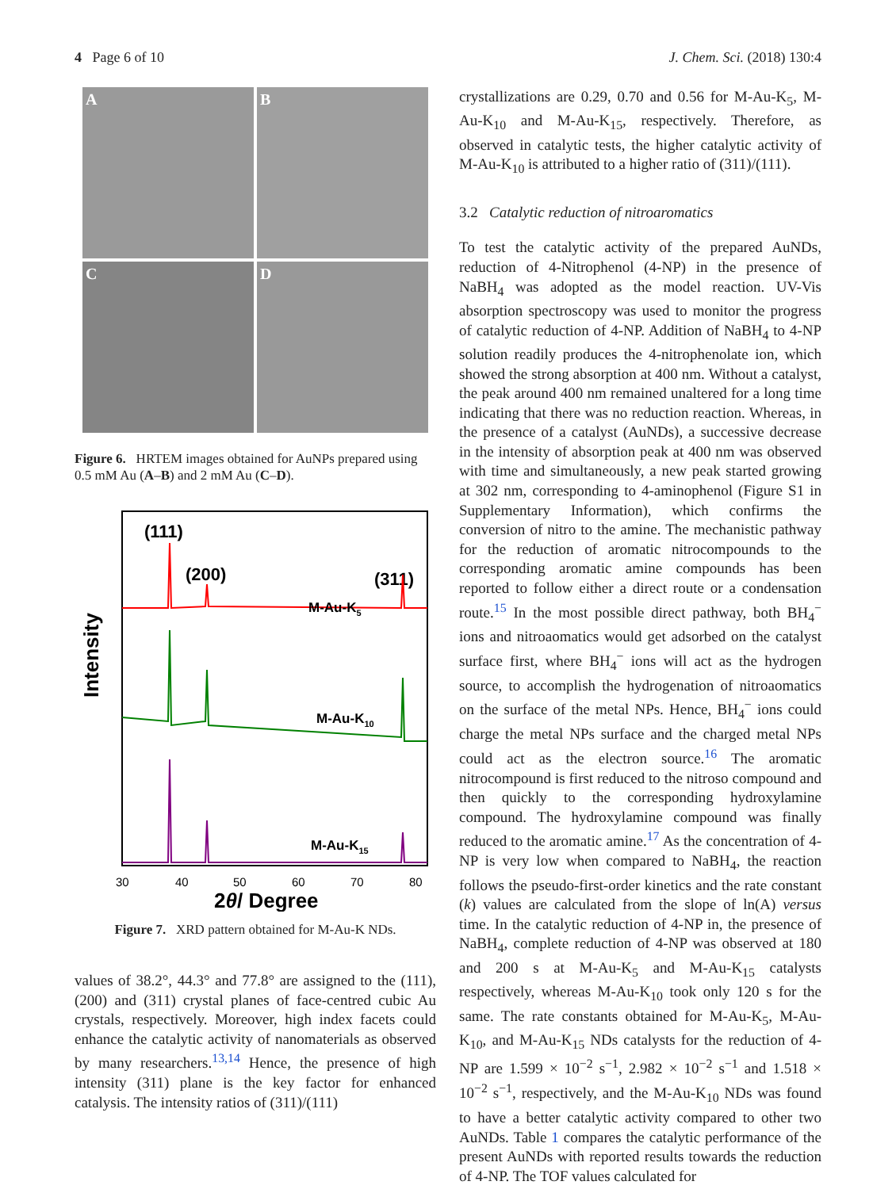4 Page 6 of 10 J. Chem. Sci. (2018) 130:4
A
B
C
D
Figure 6. HRTEM images obtained for AuNPs prepared using 0.5 mM Au (A–B) and 2 mM Au (C–D).
Intensity
(111)
(200)
(311)
M-Au-K5
M-Au-K10
M-Au-K15
30
40
50
60
70
80
2θ/ Degree
Figure 7. XRD pattern obtained for M-Au-K NDs.
values of 38.2°, 44.3° and 77.8° are assigned to the (111), (200) and (311) crystal planes of face-centred cubic Au crystals, respectively. Moreover, high index facets could enhance the catalytic activity of nanomaterials as observed by many researchers.<sup>13,14</sup> Hence, the presence of high intensity (311) plane is the key factor for enhanced catalysis. The intensity ratios of (311)/(111)
crystallizations are 0.29, 0.70 and 0.56 for M-Au-K<sub>5</sub>, M-Au-K<sub>10</sub> and M-Au-K<sub>15</sub>, respectively. Therefore, as observed in catalytic tests, the higher catalytic activity of M-Au-K<sub>10</sub> is attributed to a higher ratio of (311)/(111).
3.2 Catalytic reduction of nitroaromatics
To test the catalytic activity of the prepared AuNDs, reduction of 4-Nitrophenol (4-NP) in the presence of NaBH<sub>4</sub> was adopted as the model reaction. UV-Vis absorption spectroscopy was used to monitor the progress of catalytic reduction of 4-NP. Addition of NaBH<sub>4</sub> to 4-NP solution readily produces the 4-nitrophenolate ion, which showed the strong absorption at 400 nm. Without a catalyst, the peak around 400 nm remained unaltered for a long time indicating that there was no reduction reaction. Whereas, in the presence of a catalyst (AuNDs), a successive decrease in the intensity of absorption peak at 400 nm was observed with time and simultaneously, a new peak started growing at 302 nm, corresponding to 4-aminophenol (Figure S1 in Supplementary Information), which confirms the conversion of nitro to the amine. The mechanistic pathway for the reduction of aromatic nitrocompounds to the corresponding aromatic amine compounds has been reported to follow either a direct route or a condensation route.<sup>15</sup> In the most possible direct pathway, both BH<sub>4</sub><sup>−</sup> ions and nitroaomatics would get adsorbed on the catalyst surface first, where BH<sub>4</sub><sup>−</sup> ions will act as the hydrogen source, to accomplish the hydrogenation of nitroaomatics on the surface of the metal NPs. Hence, BH<sub>4</sub><sup>−</sup> ions could charge the metal NPs surface and the charged metal NPs could act as the electron source.<sup>16</sup> The aromatic nitrocompound is first reduced to the nitroso compound and then quickly to the corresponding hydroxylamine compound. The hydroxylamine compound was finally reduced to the aromatic amine.<sup>17</sup> As the concentration of 4-NP is very low when compared to NaBH<sub>4</sub>, the reaction follows the pseudo-first-order kinetics and the rate constant (k) values are calculated from the slope of ln(A) versus time. In the catalytic reduction of 4-NP in, the presence of NaBH<sub>4</sub>, complete reduction of 4-NP was observed at 180 and 200 s at M-Au-K<sub>5</sub> and M-Au-K<sub>15</sub> catalysts respectively, whereas M-Au-K<sub>10</sub> took only 120 s for the same. The rate constants obtained for M-Au-K<sub>5</sub>, M-Au-K<sub>10</sub>, and M-Au-K<sub>15</sub> NDs catalysts for the reduction of 4-NP are 1.599 × 10<sup>−2</sup> s<sup>−1</sup>, 2.982 × 10<sup>−2</sup> s<sup>−1</sup> and 1.518 × 10<sup>−2</sup> s<sup>−1</sup>, respectively, and the M-Au-K<sub>10</sub> NDs was found to have a better catalytic activity compared to other two AuNDs. Table 1 compares the catalytic performance of the present AuNDs with reported results towards the reduction of 4-NP. The TOF values calculated for